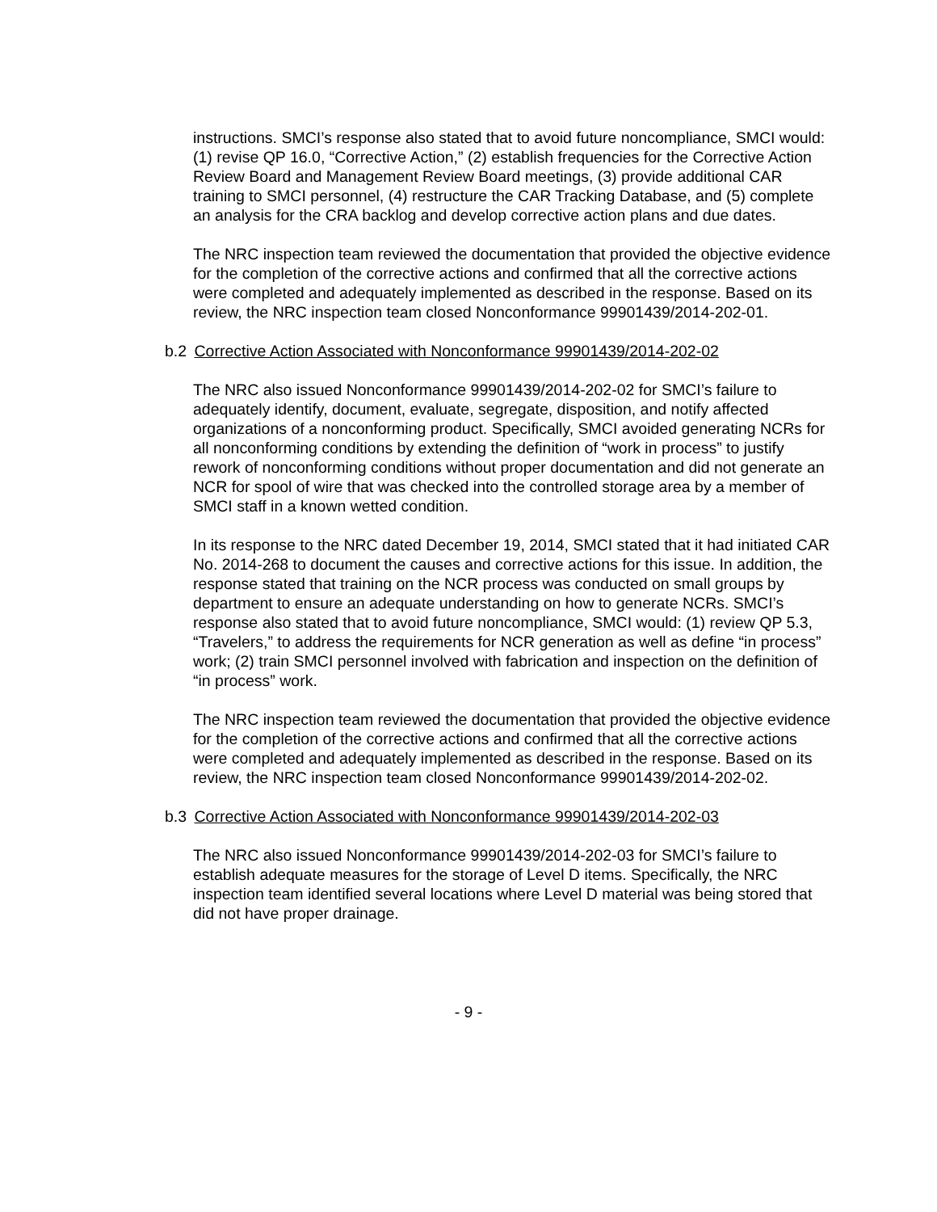instructions. SMCI’s response also stated that to avoid future noncompliance, SMCI would: (1) revise QP 16.0, “Corrective Action,” (2) establish frequencies for the Corrective Action Review Board and Management Review Board meetings, (3) provide additional CAR training to SMCI personnel, (4) restructure the CAR Tracking Database, and (5) complete an analysis for the CRA backlog and develop corrective action plans and due dates.
The NRC inspection team reviewed the documentation that provided the objective evidence for the completion of the corrective actions and confirmed that all the corrective actions were completed and adequately implemented as described in the response. Based on its review, the NRC inspection team closed Nonconformance 99901439/2014-202-01.
b.2 Corrective Action Associated with Nonconformance 99901439/2014-202-02
The NRC also issued Nonconformance 99901439/2014-202-02 for SMCI’s failure to adequately identify, document, evaluate, segregate, disposition, and notify affected organizations of a nonconforming product. Specifically, SMCI avoided generating NCRs for all nonconforming conditions by extending the definition of “work in process” to justify rework of nonconforming conditions without proper documentation and did not generate an NCR for spool of wire that was checked into the controlled storage area by a member of SMCI staff in a known wetted condition.
In its response to the NRC dated December 19, 2014, SMCI stated that it had initiated CAR No. 2014-268 to document the causes and corrective actions for this issue. In addition, the response stated that training on the NCR process was conducted on small groups by department to ensure an adequate understanding on how to generate NCRs. SMCI’s response also stated that to avoid future noncompliance, SMCI would: (1) review QP 5.3, “Travelers,” to address the requirements for NCR generation as well as define “in process” work; (2) train SMCI personnel involved with fabrication and inspection on the definition of “in process” work.
The NRC inspection team reviewed the documentation that provided the objective evidence for the completion of the corrective actions and confirmed that all the corrective actions were completed and adequately implemented as described in the response. Based on its review, the NRC inspection team closed Nonconformance 99901439/2014-202-02.
b.3 Corrective Action Associated with Nonconformance 99901439/2014-202-03
The NRC also issued Nonconformance 99901439/2014-202-03 for SMCI’s failure to establish adequate measures for the storage of Level D items. Specifically, the NRC inspection team identified several locations where Level D material was being stored that did not have proper drainage.
- 9 -